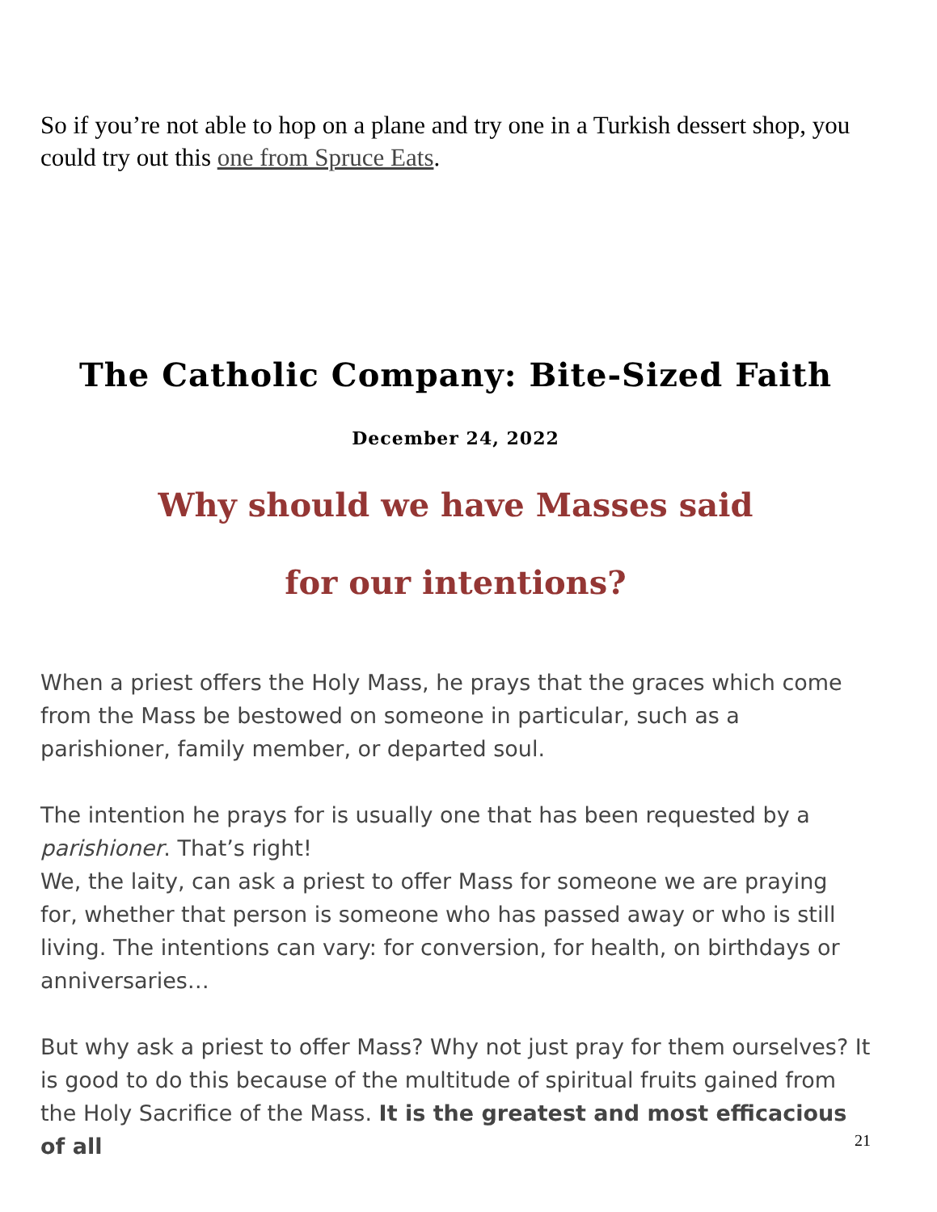So if you’re not able to hop on a plane and try one in a Turkish dessert shop, you could try out this one from Spruce Eats.
The Catholic Company: Bite-Sized Faith
December 24, 2022
Why should we have Masses said
for our intentions?
When a priest offers the Holy Mass, he prays that the graces which come from the Mass be bestowed on someone in particular, such as a parishioner, family member, or departed soul.
The intention he prays for is usually one that has been requested by a parishioner. That’s right!
We, the laity, can ask a priest to offer Mass for someone we are praying for, whether that person is someone who has passed away or who is still living. The intentions can vary: for conversion, for health, on birthdays or anniversaries…
But why ask a priest to offer Mass? Why not just pray for them ourselves? It is good to do this because of the multitude of spiritual fruits gained from the Holy Sacrifice of the Mass. It is the greatest and most efficacious of all
21